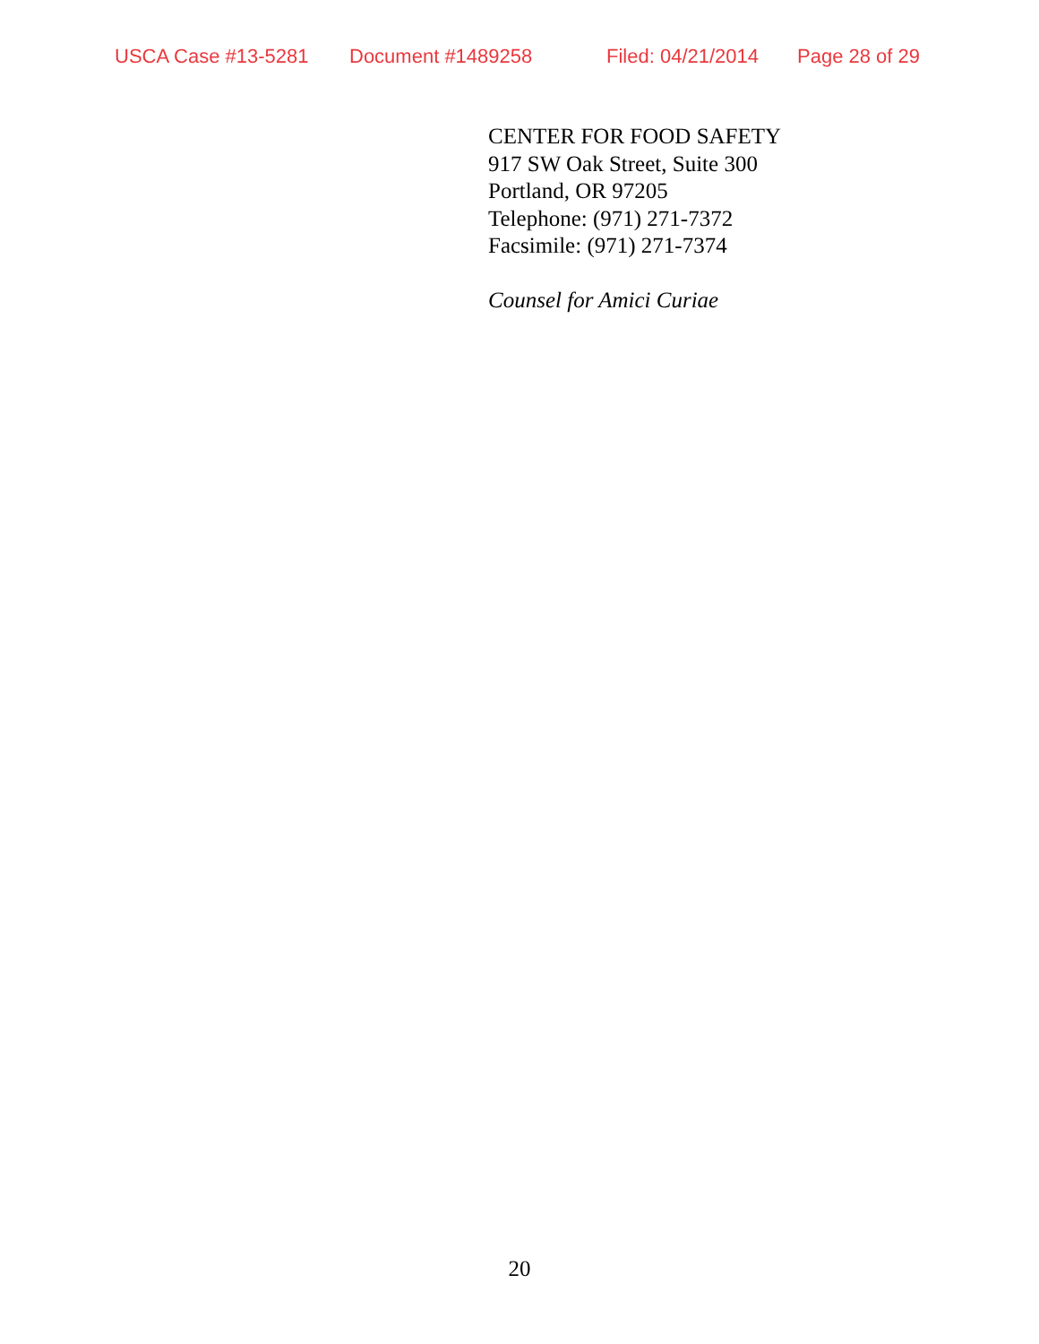USCA Case #13-5281 Document #1489258 Filed: 04/21/2014 Page 28 of 29
CENTER FOR FOOD SAFETY
917 SW Oak Street, Suite 300
Portland, OR 97205
Telephone: (971) 271-7372
Facsimile: (971) 271-7374
Counsel for Amici Curiae
20